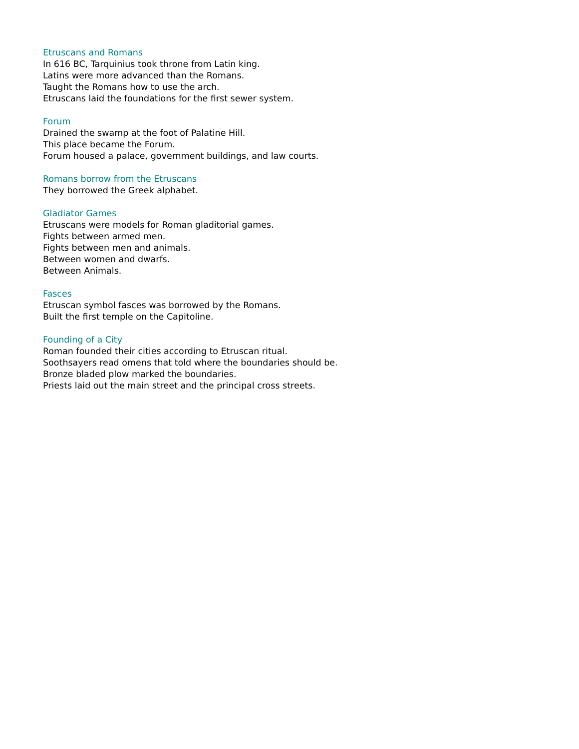Etruscans and Romans
In 616 BC, Tarquinius took throne from Latin king.
Latins were more advanced than the Romans.
Taught the Romans how to use the arch.
Etruscans laid the foundations for the first sewer system.
Forum
Drained the swamp at the foot of Palatine Hill.
This place became the Forum.
Forum housed a palace, government buildings, and law courts.
Romans borrow from the Etruscans
They borrowed the Greek alphabet.
Gladiator Games
Etruscans were models for Roman gladitorial games.
Fights between armed men.
Fights between men and animals.
Between women and dwarfs.
Between Animals.
Fasces
Etruscan symbol fasces was borrowed by the Romans.
Built the first temple on the Capitoline.
Founding of a City
Roman founded their cities according to Etruscan ritual.
Soothsayers read omens that told where the boundaries should be.
Bronze bladed plow marked the boundaries.
Priests laid out the main street and the principal cross streets.